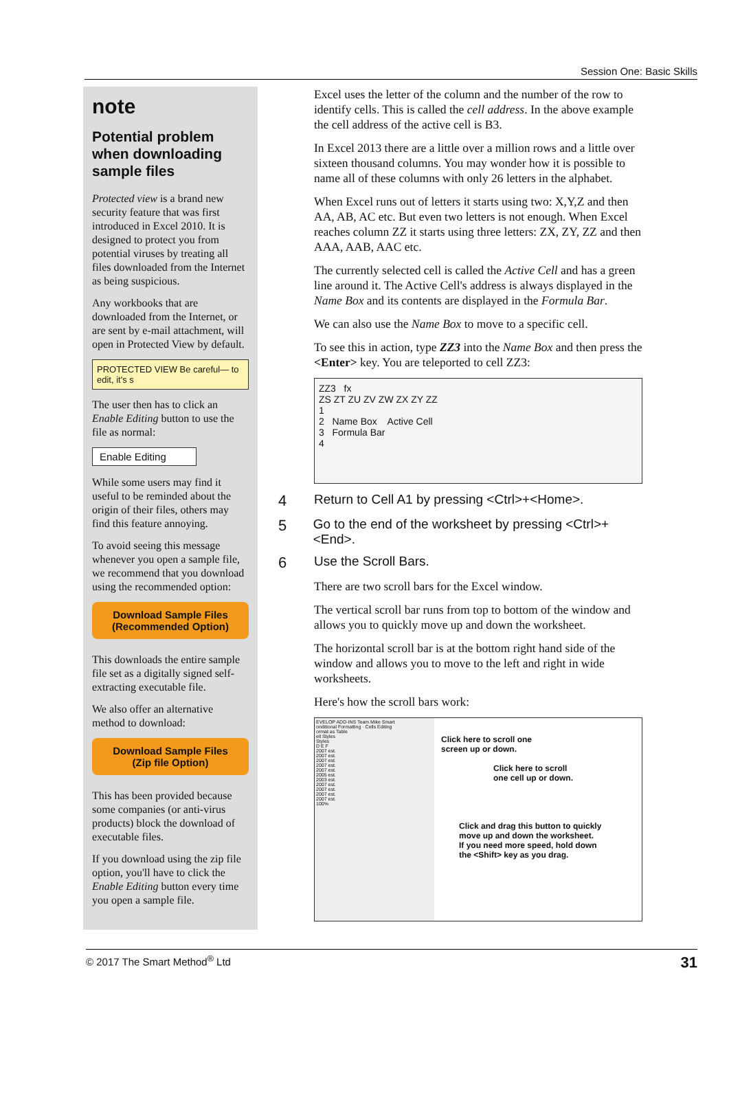Session One: Basic Skills
note
Potential problem when downloading sample files
Protected view is a brand new security feature that was first introduced in Excel 2010. It is designed to protect you from potential viruses by treating all files downloaded from the Internet as being suspicious.
Any workbooks that are downloaded from the Internet, or are sent by e-mail attachment, will open in Protected View by default.
PROTECTED VIEW Be careful— to edit, it's s
The user then has to click an Enable Editing button to use the file as normal:
Enable Editing
While some users may find it useful to be reminded about the origin of their files, others may find this feature annoying.
To avoid seeing this message whenever you open a sample file, we recommend that you download using the recommended option:
Download Sample Files
(Recommended Option)
This downloads the entire sample file set as a digitally signed self-extracting executable file.
We also offer an alternative method to download:
Download Sample Files
(Zip file Option)
This has been provided because some companies (or anti-virus products) block the download of executable files.
If you download using the zip file option, you'll have to click the Enable Editing button every time you open a sample file.
Excel uses the letter of the column and the number of the row to identify cells. This is called the cell address. In the above example the cell address of the active cell is B3.
In Excel 2013 there are a little over a million rows and a little over sixteen thousand columns. You may wonder how it is possible to name all of these columns with only 26 letters in the alphabet.
When Excel runs out of letters it starts using two: X,Y,Z and then AA, AB, AC etc. But even two letters is not enough. When Excel reaches column ZZ it starts using three letters: ZX, ZY, ZZ and then AAA, AAB, AAC etc.
The currently selected cell is called the Active Cell and has a green line around it. The Active Cell's address is always displayed in the Name Box and its contents are displayed in the Formula Bar.
We can also use the Name Box to move to a specific cell.
To see this in action, type ZZ3 into the Name Box and then press the <Enter> key. You are teleported to cell ZZ3:
ZZ3 fx
ZS ZT ZU ZV ZW ZX ZY ZZ
1
2 Name Box Active Cell
3 Formula Bar
4
4 Return to Cell A1 by pressing <Ctrl>+<Home>.
5 Go to the end of the worksheet by pressing <Ctrl>+<End>.
6 Use the Scroll Bars.
There are two scroll bars for the Excel window.
The vertical scroll bar runs from top to bottom of the window and allows you to quickly move up and down the worksheet.
The horizontal scroll bar is at the bottom right hand side of the window and allows you to move to the left and right in wide worksheets.
Here's how the scroll bars work:
EVELOP ADD-INS Team Mike Smart
onditional Formatting · Cells Editing
ormat as Table
ell Styles
Styles
D E F
2007 est.
2007 est.
2007 est.
2007 est.
2007 est.
2005 est.
2003 est.
2007 est.
2007 est.
2007 est.
2007 est.
100%
Click here to scroll one
screen up or down.
Click here to scroll
one cell up or down.
Click and drag this button to quickly
move up and down the worksheet.
If you need more speed, hold down
the <Shift> key as you drag.
© 2017 The Smart Method<sup>®</sup> Ltd 31